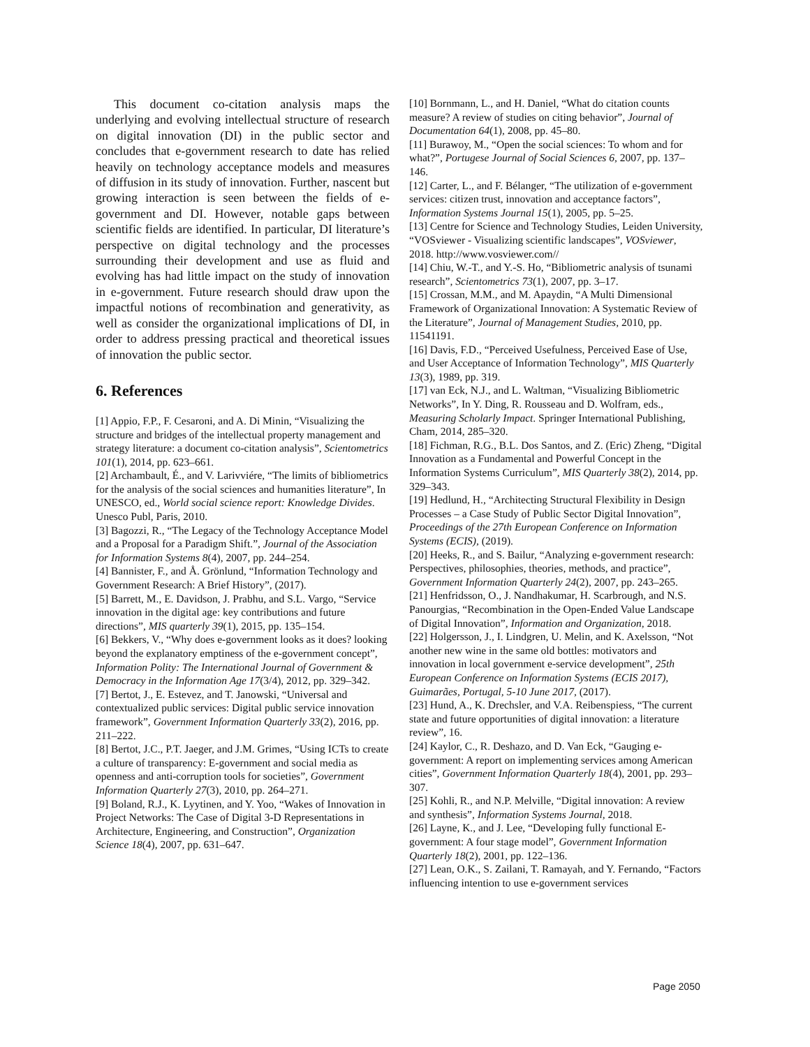This document co-citation analysis maps the underlying and evolving intellectual structure of research on digital innovation (DI) in the public sector and concludes that e-government research to date has relied heavily on technology acceptance models and measures of diffusion in its study of innovation. Further, nascent but growing interaction is seen between the fields of e-government and DI. However, notable gaps between scientific fields are identified. In particular, DI literature’s perspective on digital technology and the processes surrounding their development and use as fluid and evolving has had little impact on the study of innovation in e-government. Future research should draw upon the impactful notions of recombination and generativity, as well as consider the organizational implications of DI, in order to address pressing practical and theoretical issues of innovation the public sector.
6. References
[1] Appio, F.P., F. Cesaroni, and A. Di Minin, “Visualizing the structure and bridges of the intellectual property management and strategy literature: a document co-citation analysis”, Scientometrics 101(1), 2014, pp. 623–661.
[2] Archambault, É., and V. Larivviére, “The limits of bibliometrics for the analysis of the social sciences and humanities literature”, In UNESCO, ed., World social science report: Knowledge Divides. Unesco Publ, Paris, 2010.
[3] Bagozzi, R., “The Legacy of the Technology Acceptance Model and a Proposal for a Paradigm Shift.”, Journal of the Association for Information Systems 8(4), 2007, pp. 244–254.
[4] Bannister, F., and Å. Grönlund, “Information Technology and Government Research: A Brief History”, (2017).
[5] Barrett, M., E. Davidson, J. Prabhu, and S.L. Vargo, “Service innovation in the digital age: key contributions and future directions”, MIS quarterly 39(1), 2015, pp. 135–154.
[6] Bekkers, V., “Why does e-government looks as it does? looking beyond the explanatory emptiness of the e-government concept”, Information Polity: The International Journal of Government & Democracy in the Information Age 17(3/4), 2012, pp. 329–342.
[7] Bertot, J., E. Estevez, and T. Janowski, “Universal and contextualized public services: Digital public service innovation framework”, Government Information Quarterly 33(2), 2016, pp. 211–222.
[8] Bertot, J.C., P.T. Jaeger, and J.M. Grimes, “Using ICTs to create a culture of transparency: E-government and social media as openness and anti-corruption tools for societies”, Government Information Quarterly 27(3), 2010, pp. 264–271.
[9] Boland, R.J., K. Lyytinen, and Y. Yoo, “Wakes of Innovation in Project Networks: The Case of Digital 3-D Representations in Architecture, Engineering, and Construction”, Organization Science 18(4), 2007, pp. 631–647.
[10] Bornmann, L., and H. Daniel, “What do citation counts measure? A review of studies on citing behavior”, Journal of Documentation 64(1), 2008, pp. 45–80.
[11] Burawoy, M., “Open the social sciences: To whom and for what?”, Portugese Journal of Social Sciences 6, 2007, pp. 137–146.
[12] Carter, L., and F. Bélanger, “The utilization of e-government services: citizen trust, innovation and acceptance factors”, Information Systems Journal 15(1), 2005, pp. 5–25.
[13] Centre for Science and Technology Studies, Leiden University, “VOSviewer - Visualizing scientific landscapes”, VOSviewer, 2018. http://www.vosviewer.com//
[14] Chiu, W.-T., and Y.-S. Ho, “Bibliometric analysis of tsunami research”, Scientometrics 73(1), 2007, pp. 3–17.
[15] Crossan, M.M., and M. Apaydin, “A Multi Dimensional Framework of Organizational Innovation: A Systematic Review of the Literature”, Journal of Management Studies, 2010, pp. 11541191.
[16] Davis, F.D., “Perceived Usefulness, Perceived Ease of Use, and User Acceptance of Information Technology”, MIS Quarterly 13(3), 1989, pp. 319.
[17] van Eck, N.J., and L. Waltman, “Visualizing Bibliometric Networks”, In Y. Ding, R. Rousseau and D. Wolfram, eds., Measuring Scholarly Impact. Springer International Publishing, Cham, 2014, 285–320.
[18] Fichman, R.G., B.L. Dos Santos, and Z. (Eric) Zheng, “Digital Innovation as a Fundamental and Powerful Concept in the Information Systems Curriculum”, MIS Quarterly 38(2), 2014, pp. 329–343.
[19] Hedlund, H., “Architecting Structural Flexibility in Design Processes – a Case Study of Public Sector Digital Innovation”, Proceedings of the 27th European Conference on Information Systems (ECIS), (2019).
[20] Heeks, R., and S. Bailur, “Analyzing e-government research: Perspectives, philosophies, theories, methods, and practice”, Government Information Quarterly 24(2), 2007, pp. 243–265.
[21] Henfridsson, O., J. Nandhakumar, H. Scarbrough, and N.S. Panourgias, “Recombination in the Open-Ended Value Landscape of Digital Innovation”, Information and Organization, 2018.
[22] Holgersson, J., I. Lindgren, U. Melin, and K. Axelsson, “Not another new wine in the same old bottles: motivators and innovation in local government e-service development”, 25th European Conference on Information Systems (ECIS 2017), Guimarães, Portugal, 5-10 June 2017, (2017).
[23] Hund, A., K. Drechsler, and V.A. Reibenspiess, “The current state and future opportunities of digital innovation: a literature review”, 16.
[24] Kaylor, C., R. Deshazo, and D. Van Eck, “Gauging e-government: A report on implementing services among American cities”, Government Information Quarterly 18(4), 2001, pp. 293–307.
[25] Kohli, R., and N.P. Melville, “Digital innovation: A review and synthesis”, Information Systems Journal, 2018.
[26] Layne, K., and J. Lee, “Developing fully functional E-government: A four stage model”, Government Information Quarterly 18(2), 2001, pp. 122–136.
[27] Lean, O.K., S. Zailani, T. Ramayah, and Y. Fernando, “Factors influencing intention to use e-government services
Page 2050